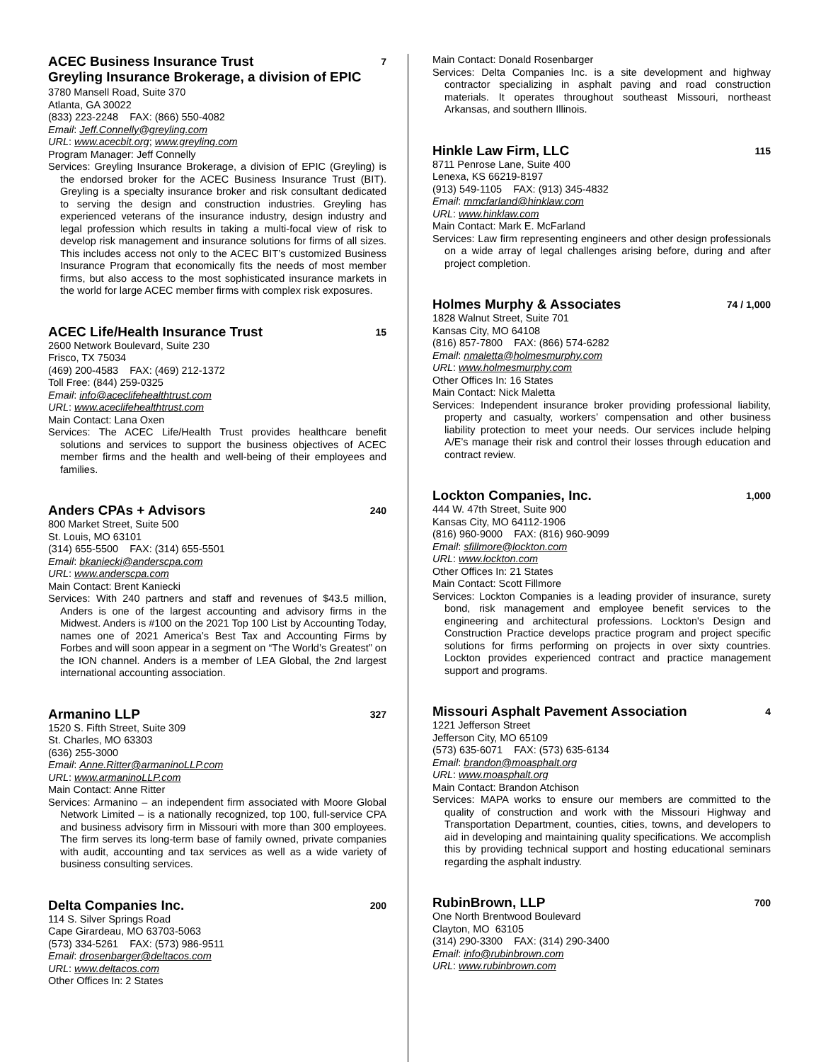ACEC Business Insurance Trust 7
Greyling Insurance Brokerage, a division of EPIC
3780 Mansell Road, Suite 370
Atlanta, GA 30022
(833) 223-2248 FAX: (866) 550-4082
Email: Jeff.Connelly@greyling.com
URL: www.acecbit.org; www.greyling.com
Program Manager: Jeff Connelly
Services: Greyling Insurance Brokerage, a division of EPIC (Greyling) is the endorsed broker for the ACEC Business Insurance Trust (BIT). Greyling is a specialty insurance broker and risk consultant dedicated to serving the design and construction industries. Greyling has experienced veterans of the insurance industry, design industry and legal profession which results in taking a multi-focal view of risk to develop risk management and insurance solutions for firms of all sizes. This includes access not only to the ACEC BIT’s customized Business Insurance Program that economically fits the needs of most member firms, but also access to the most sophisticated insurance markets in the world for large ACEC member firms with complex risk exposures.
ACEC Life/Health Insurance Trust 15
2600 Network Boulevard, Suite 230
Frisco, TX 75034
(469) 200-4583 FAX: (469) 212-1372
Toll Free: (844) 259-0325
Email: info@aceclifehealthtrust.com
URL: www.aceclifehealthtrust.com
Main Contact: Lana Oxen
Services: The ACEC Life/Health Trust provides healthcare benefit solutions and services to support the business objectives of ACEC member firms and the health and well-being of their employees and families.
Anders CPAs + Advisors 240
800 Market Street, Suite 500
St. Louis, MO 63101
(314) 655-5500 FAX: (314) 655-5501
Email: bkaniecki@anderscpa.com
URL: www.anderscpa.com
Main Contact: Brent Kaniecki
Services: With 240 partners and staff and revenues of $43.5 million, Anders is one of the largest accounting and advisory firms in the Midwest. Anders is #100 on the 2021 Top 100 List by Accounting Today, names one of 2021 America’s Best Tax and Accounting Firms by Forbes and will soon appear in a segment on “The World’s Greatest” on the ION channel. Anders is a member of LEA Global, the 2nd largest international accounting association.
Armanino LLP 327
1520 S. Fifth Street, Suite 309
St. Charles, MO 63303
(636) 255-3000
Email: Anne.Ritter@armaninoLLP.com
URL: www.armaninoLLP.com
Main Contact: Anne Ritter
Services: Armanino – an independent firm associated with Moore Global Network Limited – is a nationally recognized, top 100, full-service CPA and business advisory firm in Missouri with more than 300 employees. The firm serves its long-term base of family owned, private companies with audit, accounting and tax services as well as a wide variety of business consulting services.
Delta Companies Inc. 200
114 S. Silver Springs Road
Cape Girardeau, MO 63703-5063
(573) 334-5261 FAX: (573) 986-9511
Email: drosenbarger@deltacos.com
URL: www.deltacos.com
Other Offices In: 2 States
Main Contact: Donald Rosenbarger
Services: Delta Companies Inc. is a site development and highway contractor specializing in asphalt paving and road construction materials. It operates throughout southeast Missouri, northeast Arkansas, and southern Illinois.
Hinkle Law Firm, LLC 115
8711 Penrose Lane, Suite 400
Lenexa, KS 66219-8197
(913) 549-1105 FAX: (913) 345-4832
Email: mmcfarland@hinklaw.com
URL: www.hinklaw.com
Main Contact: Mark E. McFarland
Services: Law firm representing engineers and other design professionals on a wide array of legal challenges arising before, during and after project completion.
Holmes Murphy & Associates 74 / 1,000
1828 Walnut Street, Suite 701
Kansas City, MO 64108
(816) 857-7800 FAX: (866) 574-6282
Email: nmaletta@holmesmurphy.com
URL: www.holmesmurphy.com
Other Offices In: 16 States
Main Contact: Nick Maletta
Services: Independent insurance broker providing professional liability, property and casualty, workers’ compensation and other business liability protection to meet your needs. Our services include helping A/E’s manage their risk and control their losses through education and contract review.
Lockton Companies, Inc. 1,000
444 W. 47th Street, Suite 900
Kansas City, MO 64112-1906
(816) 960-9000 FAX: (816) 960-9099
Email: sfillmore@lockton.com
URL: www.lockton.com
Other Offices In: 21 States
Main Contact: Scott Fillmore
Services: Lockton Companies is a leading provider of insurance, surety bond, risk management and employee benefit services to the engineering and architectural professions. Lockton's Design and Construction Practice develops practice program and project specific solutions for firms performing on projects in over sixty countries. Lockton provides experienced contract and practice management support and programs.
Missouri Asphalt Pavement Association 4
1221 Jefferson Street
Jefferson City, MO 65109
(573) 635-6071 FAX: (573) 635-6134
Email: brandon@moasphalt.org
URL: www.moasphalt.org
Main Contact: Brandon Atchison
Services: MAPA works to ensure our members are committed to the quality of construction and work with the Missouri Highway and Transportation Department, counties, cities, towns, and developers to aid in developing and maintaining quality specifications. We accomplish this by providing technical support and hosting educational seminars regarding the asphalt industry.
RubinBrown, LLP 700
One North Brentwood Boulevard
Clayton, MO 63105
(314) 290-3300 FAX: (314) 290-3400
Email: info@rubinbrown.com
URL: www.rubinbrown.com